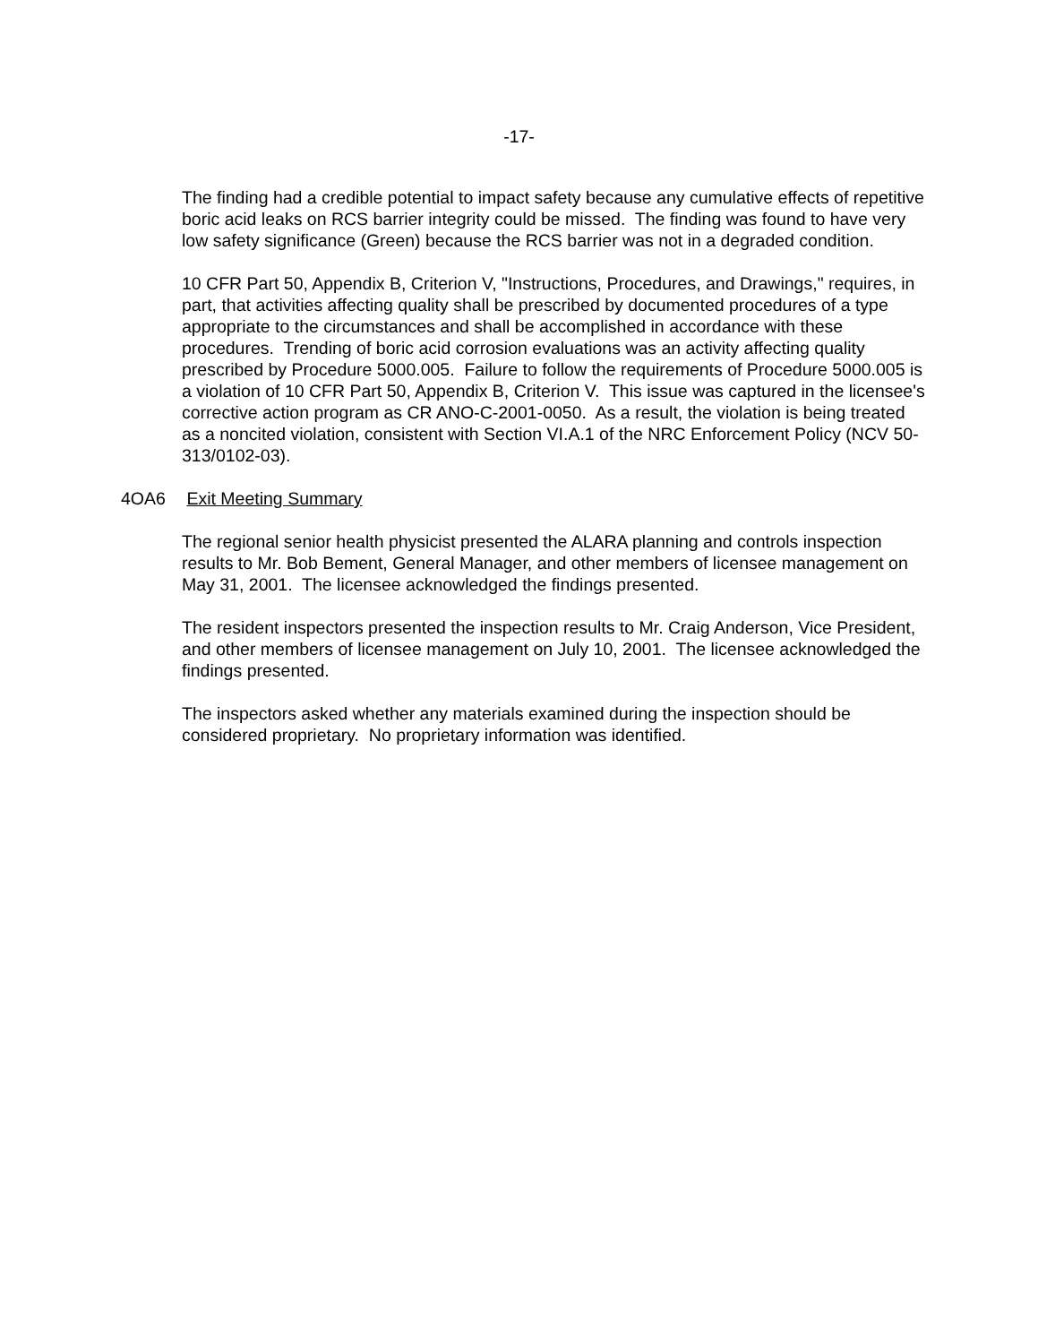-17-
The finding had a credible potential to impact safety because any cumulative effects of repetitive boric acid leaks on RCS barrier integrity could be missed. The finding was found to have very low safety significance (Green) because the RCS barrier was not in a degraded condition.
10 CFR Part 50, Appendix B, Criterion V, "Instructions, Procedures, and Drawings," requires, in part, that activities affecting quality shall be prescribed by documented procedures of a type appropriate to the circumstances and shall be accomplished in accordance with these procedures. Trending of boric acid corrosion evaluations was an activity affecting quality prescribed by Procedure 5000.005. Failure to follow the requirements of Procedure 5000.005 is a violation of 10 CFR Part 50, Appendix B, Criterion V. This issue was captured in the licensee's corrective action program as CR ANO-C-2001-0050. As a result, the violation is being treated as a noncited violation, consistent with Section VI.A.1 of the NRC Enforcement Policy (NCV 50-313/0102-03).
4OA6 Exit Meeting Summary
The regional senior health physicist presented the ALARA planning and controls inspection results to Mr. Bob Bement, General Manager, and other members of licensee management on May 31, 2001. The licensee acknowledged the findings presented.
The resident inspectors presented the inspection results to Mr. Craig Anderson, Vice President, and other members of licensee management on July 10, 2001. The licensee acknowledged the findings presented.
The inspectors asked whether any materials examined during the inspection should be considered proprietary. No proprietary information was identified.